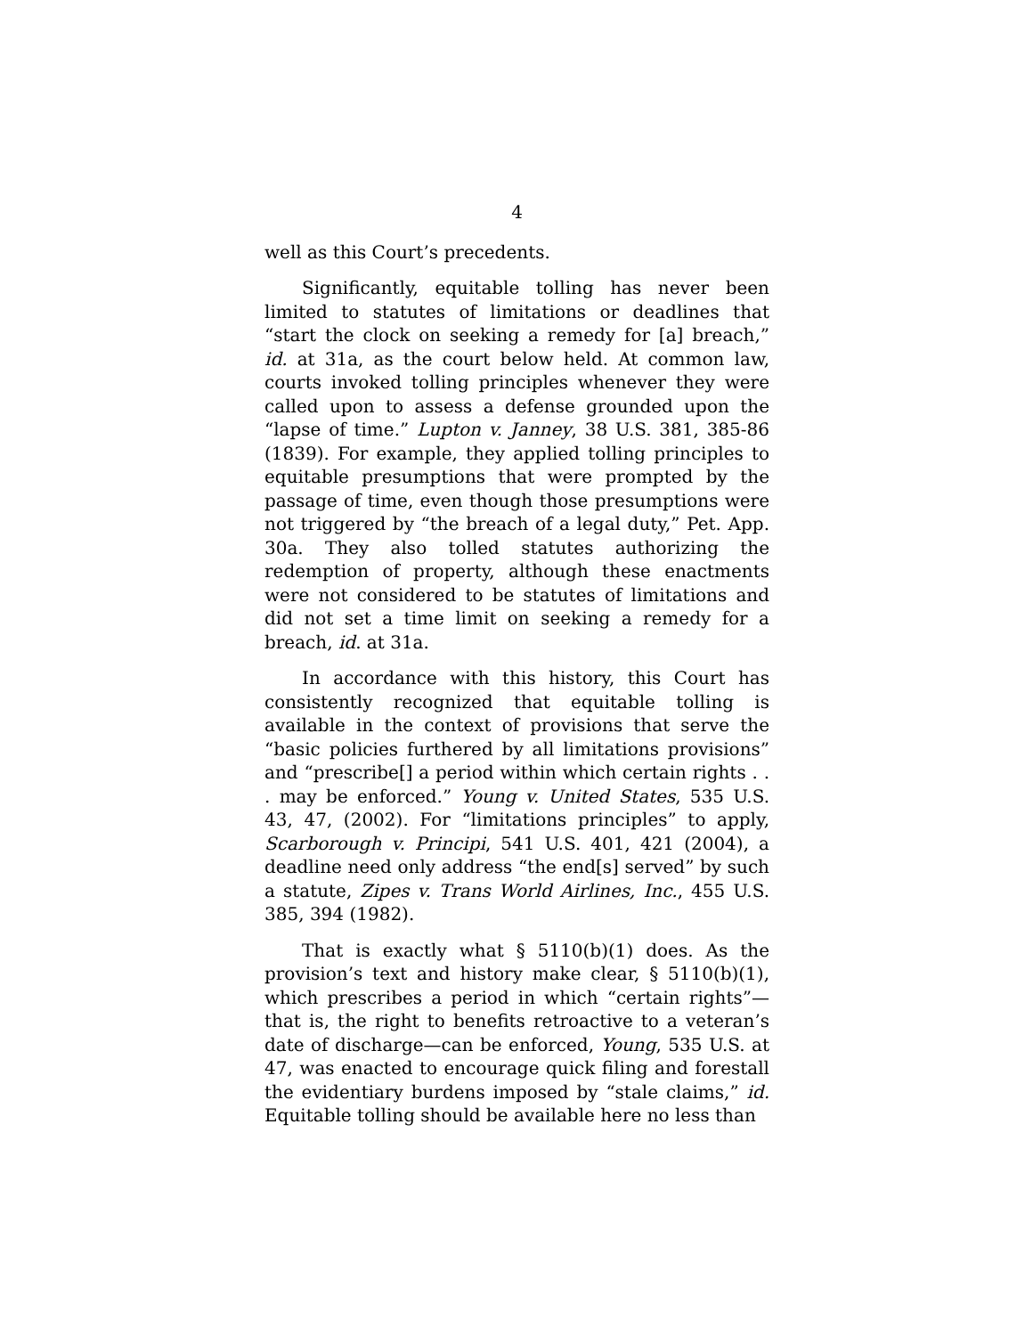4
well as this Court’s precedents.
Significantly, equitable tolling has never been limited to statutes of limitations or deadlines that “start the clock on seeking a remedy for [a] breach,” id. at 31a, as the court below held. At common law, courts invoked tolling principles whenever they were called upon to assess a defense grounded upon the “lapse of time.” Lupton v. Janney, 38 U.S. 381, 385-86 (1839). For example, they applied tolling principles to equitable presumptions that were prompted by the passage of time, even though those presumptions were not triggered by “the breach of a legal duty,” Pet. App. 30a. They also tolled statutes authorizing the redemption of property, although these enactments were not considered to be statutes of limitations and did not set a time limit on seeking a remedy for a breach, id. at 31a.
In accordance with this history, this Court has consistently recognized that equitable tolling is available in the context of provisions that serve the “basic policies furthered by all limitations provisions” and “prescribe[] a period within which certain rights . . . may be enforced.” Young v. United States, 535 U.S. 43, 47, (2002). For “limitations principles” to apply, Scarborough v. Principi, 541 U.S. 401, 421 (2004), a deadline need only address “the end[s] served” by such a statute, Zipes v. Trans World Airlines, Inc., 455 U.S. 385, 394 (1982).
That is exactly what § 5110(b)(1) does. As the provision’s text and history make clear, § 5110(b)(1), which prescribes a period in which “certain rights”—that is, the right to benefits retroactive to a veteran’s date of discharge—can be enforced, Young, 535 U.S. at 47, was enacted to encourage quick filing and forestall the evidentiary burdens imposed by “stale claims,” id. Equitable tolling should be available here no less than